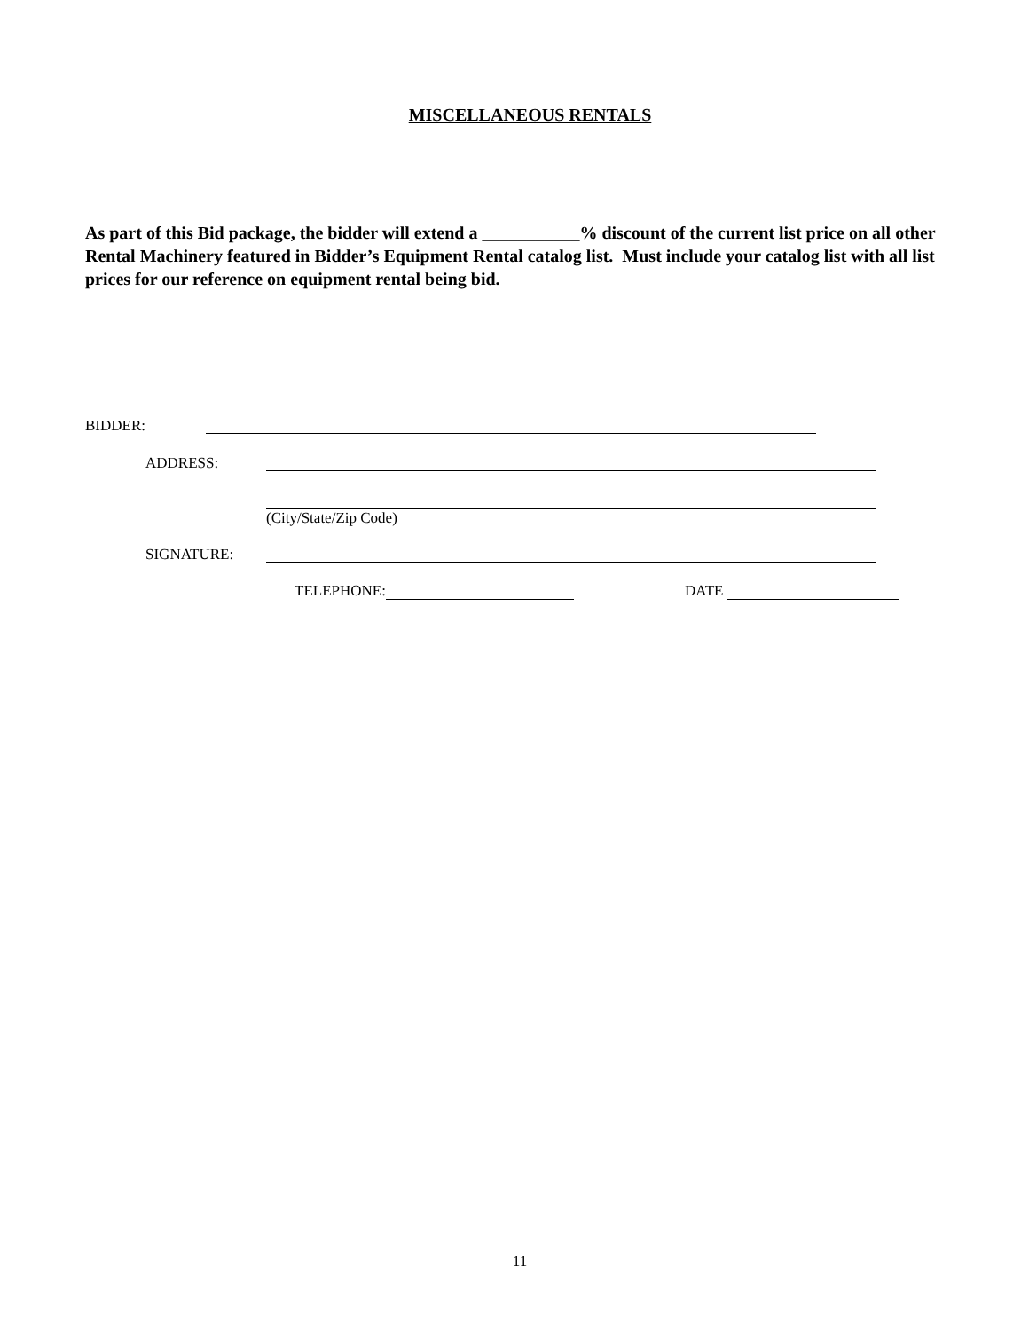MISCELLANEOUS RENTALS
As part of this Bid package, the bidder will extend a ___________% discount of the current list price on all other Rental Machinery featured in Bidder’s Equipment Rental catalog list. Must include your catalog list with all list prices for our reference on equipment rental being bid.
BIDDER:
ADDRESS:
(City/State/Zip Code)
SIGNATURE:
TELEPHONE: DATE
11